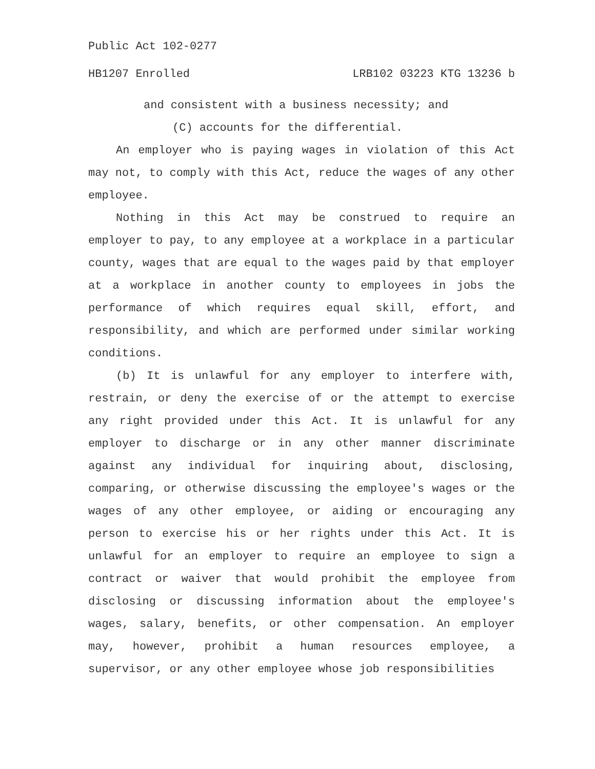Public Act 102-0277
HB1207 Enrolled LRB102 03223 KTG 13236 b
and consistent with a business necessity; and
(C) accounts for the differential.
An employer who is paying wages in violation of this Act may not, to comply with this Act, reduce the wages of any other employee.
Nothing in this Act may be construed to require an employer to pay, to any employee at a workplace in a particular county, wages that are equal to the wages paid by that employer at a workplace in another county to employees in jobs the performance of which requires equal skill, effort, and responsibility, and which are performed under similar working conditions.
(b) It is unlawful for any employer to interfere with, restrain, or deny the exercise of or the attempt to exercise any right provided under this Act. It is unlawful for any employer to discharge or in any other manner discriminate against any individual for inquiring about, disclosing, comparing, or otherwise discussing the employee's wages or the wages of any other employee, or aiding or encouraging any person to exercise his or her rights under this Act. It is unlawful for an employer to require an employee to sign a contract or waiver that would prohibit the employee from disclosing or discussing information about the employee's wages, salary, benefits, or other compensation. An employer may, however, prohibit a human resources employee, a supervisor, or any other employee whose job responsibilities